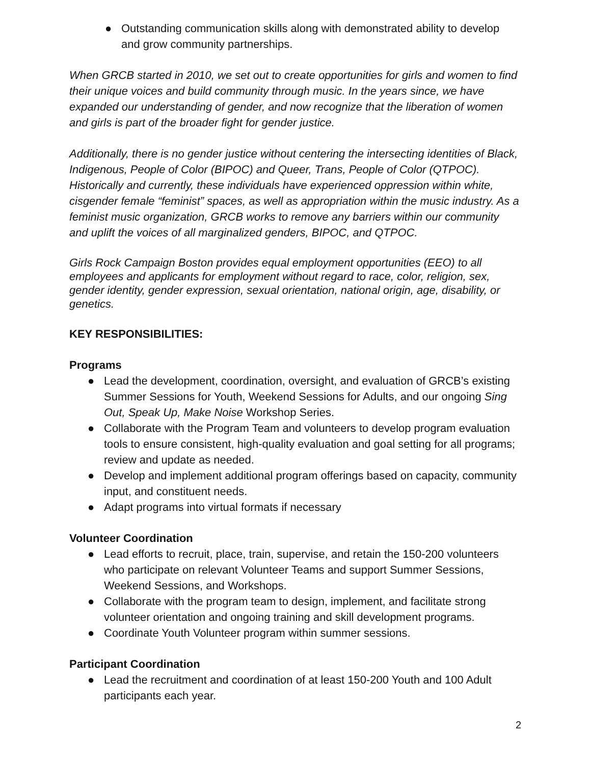● Outstanding communication skills along with demonstrated ability to develop and grow community partnerships.
When GRCB started in 2010, we set out to create opportunities for girls and women to find their unique voices and build community through music. In the years since, we have expanded our understanding of gender, and now recognize that the liberation of women and girls is part of the broader fight for gender justice.
Additionally, there is no gender justice without centering the intersecting identities of Black, Indigenous, People of Color (BIPOC) and Queer, Trans, People of Color (QTPOC). Historically and currently, these individuals have experienced oppression within white, cisgender female “feminist” spaces, as well as appropriation within the music industry. As a feminist music organization, GRCB works to remove any barriers within our community and uplift the voices of all marginalized genders, BIPOC, and QTPOC.
Girls Rock Campaign Boston provides equal employment opportunities (EEO) to all employees and applicants for employment without regard to race, color, religion, sex, gender identity, gender expression, sexual orientation, national origin, age, disability, or genetics.
KEY RESPONSIBILITIES:
Programs
● Lead the development, coordination, oversight, and evaluation of GRCB’s existing Summer Sessions for Youth, Weekend Sessions for Adults, and our ongoing Sing Out, Speak Up, Make Noise Workshop Series.
● Collaborate with the Program Team and volunteers to develop program evaluation tools to ensure consistent, high-quality evaluation and goal setting for all programs; review and update as needed.
● Develop and implement additional program offerings based on capacity, community input, and constituent needs.
● Adapt programs into virtual formats if necessary
Volunteer Coordination
● Lead efforts to recruit, place, train, supervise, and retain the 150-200 volunteers who participate on relevant Volunteer Teams and support Summer Sessions, Weekend Sessions, and Workshops.
● Collaborate with the program team to design, implement, and facilitate strong volunteer orientation and ongoing training and skill development programs.
● Coordinate Youth Volunteer program within summer sessions.
Participant Coordination
● Lead the recruitment and coordination of at least 150-200 Youth and 100 Adult participants each year.
2